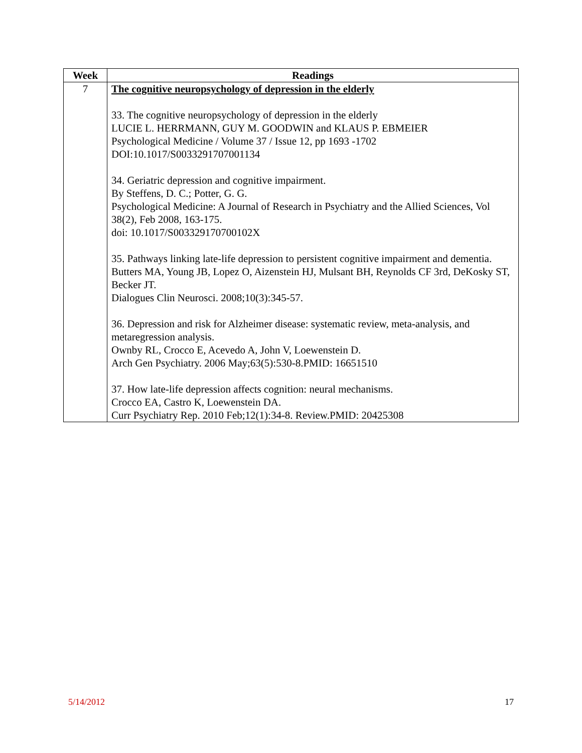| Week | Readings |
| --- | --- |
| 7 | The cognitive neuropsychology of depression in the elderly 33. The cognitive neuropsychology of depression in the elderly LUCIE L. HERRMANN, GUY M. GOODWIN and KLAUS P. EBMEIER Psychological Medicine / Volume 37 / Issue 12, pp 1693 -1702 DOI:10.1017/S0033291707001134 34. Geriatric depression and cognitive impairment. By Steffens, D. C.; Potter, G. G. Psychological Medicine: A Journal of Research in Psychiatry and the Allied Sciences, Vol 38(2), Feb 2008, 163-175. doi: 10.1017/S003329170700102X 35. Pathways linking late-life depression to persistent cognitive impairment and dementia. Butters MA, Young JB, Lopez O, Aizenstein HJ, Mulsant BH, Reynolds CF 3rd, DeKosky ST, Becker JT. Dialogues Clin Neurosci. 2008;10(3):345-57. 36. Depression and risk for Alzheimer disease: systematic review, meta-analysis, and metaregression analysis. Ownby RL, Crocco E, Acevedo A, John V, Loewenstein D. Arch Gen Psychiatry. 2006 May;63(5):530-8.PMID: 16651510 37. How late-life depression affects cognition: neural mechanisms. Crocco EA, Castro K, Loewenstein DA. Curr Psychiatry Rep. 2010 Feb;12(1):34-8. Review.PMID: 20425308 |
5/14/2012 17